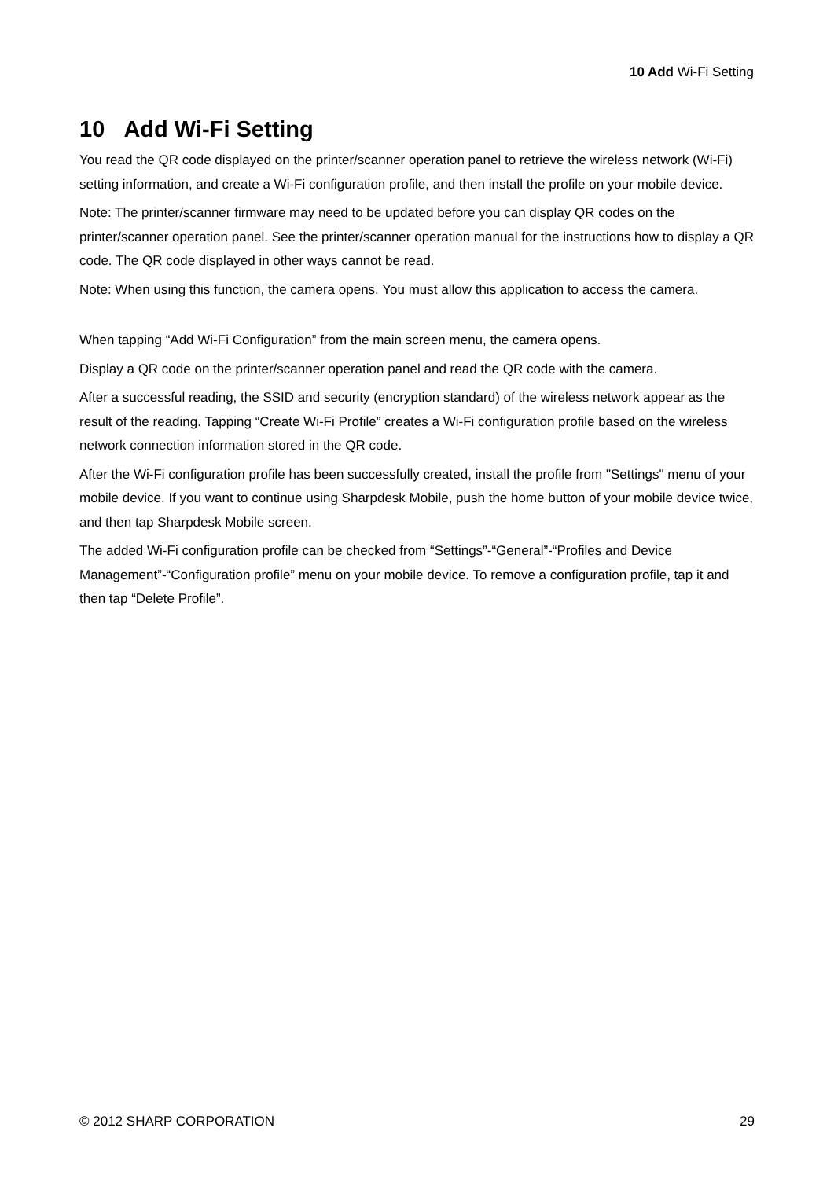10 Add Wi-Fi Setting
10 Add Wi-Fi Setting
You read the QR code displayed on the printer/scanner operation panel to retrieve the wireless network (Wi-Fi) setting information, and create a Wi-Fi configuration profile, and then install the profile on your mobile device.
Note: The printer/scanner firmware may need to be updated before you can display QR codes on the printer/scanner operation panel. See the printer/scanner operation manual for the instructions how to display a QR code. The QR code displayed in other ways cannot be read.
Note: When using this function, the camera opens. You must allow this application to access the camera.
When tapping “Add Wi-Fi Configuration” from the main screen menu, the camera opens.
Display a QR code on the printer/scanner operation panel and read the QR code with the camera.
After a successful reading, the SSID and security (encryption standard) of the wireless network appear as the result of the reading. Tapping “Create Wi-Fi Profile” creates a Wi-Fi configuration profile based on the wireless network connection information stored in the QR code.
After the Wi-Fi configuration profile has been successfully created, install the profile from "Settings" menu of your mobile device. If you want to continue using Sharpdesk Mobile, push the home button of your mobile device twice, and then tap Sharpdesk Mobile screen.
The added Wi-Fi configuration profile can be checked from “Settings”-“General”-“Profiles and Device Management”-“Configuration profile” menu on your mobile device. To remove a configuration profile, tap it and then tap “Delete Profile”.
© 2012 SHARP CORPORATION 29